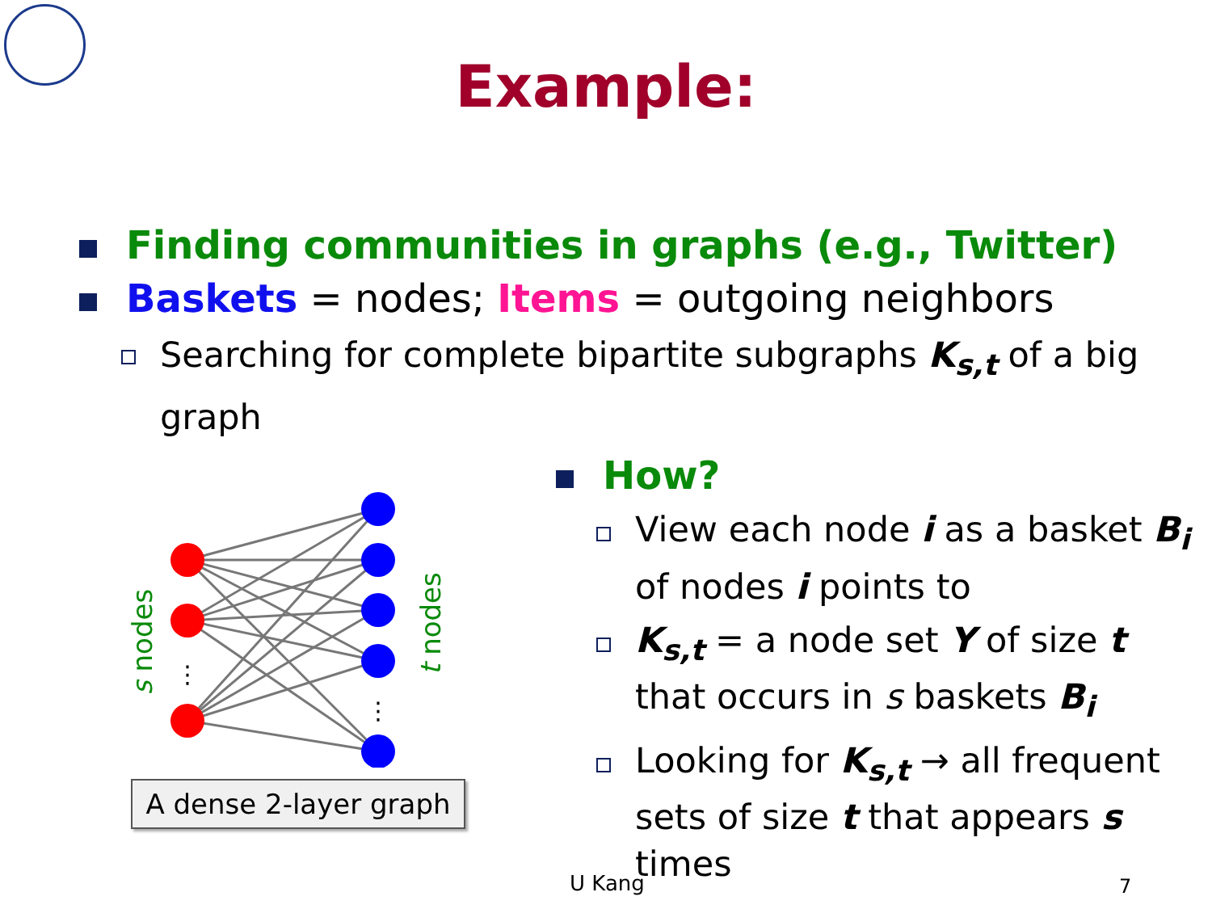Example:
Finding communities in graphs (e.g., Twitter)
Baskets = nodes; Items = outgoing neighbors
Searching for complete bipartite subgraphs K<sub>s,t</sub> of a big graph
How?
View each node i as a basket B<sub>i</sub> of nodes i points to
K<sub>s,t</sub> = a node set Y of size t that occurs in s baskets B<sub>i</sub>
Looking for K<sub>s,t</sub> → all frequent sets of size t that appears s times
⋮
⋮
s nodes
t nodes
A dense 2-layer graph
U Kang 7